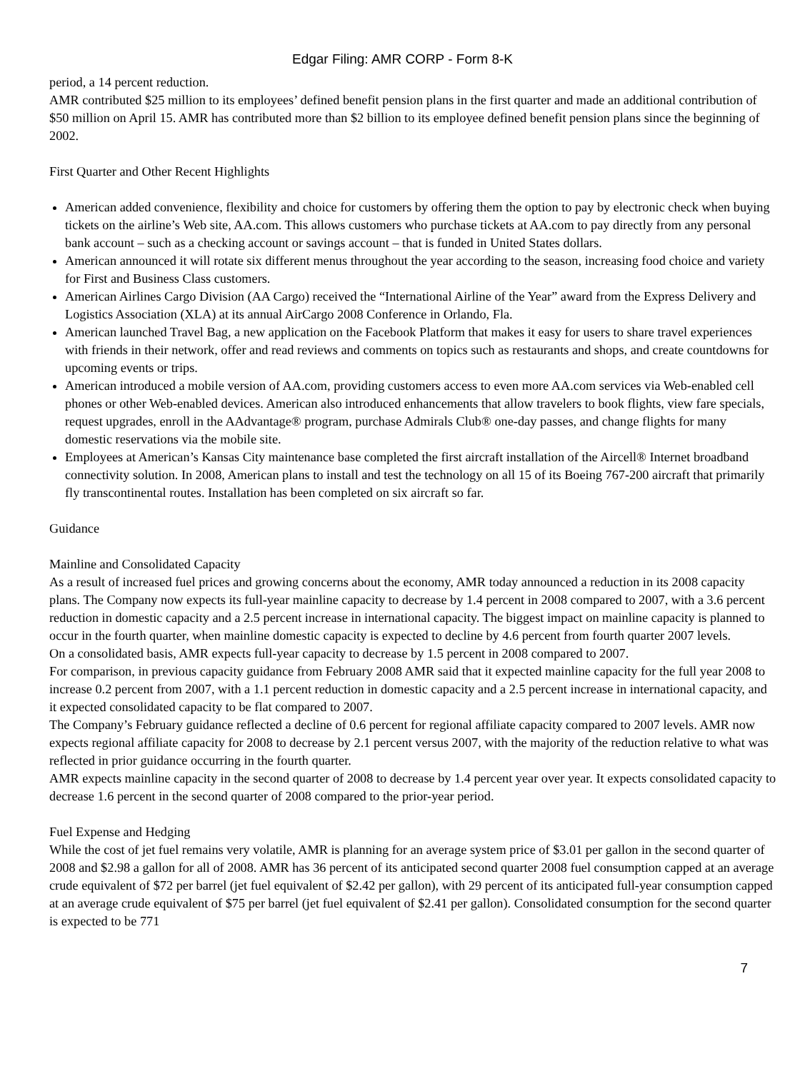Edgar Filing: AMR CORP - Form 8-K
period, a 14 percent reduction.
AMR contributed $25 million to its employees’ defined benefit pension plans in the first quarter and made an additional contribution of $50 million on April 15. AMR has contributed more than $2 billion to its employee defined benefit pension plans since the beginning of 2002.
First Quarter and Other Recent Highlights
American added convenience, flexibility and choice for customers by offering them the option to pay by electronic check when buying tickets on the airline’s Web site, AA.com. This allows customers who purchase tickets at AA.com to pay directly from any personal bank account – such as a checking account or savings account – that is funded in United States dollars.
American announced it will rotate six different menus throughout the year according to the season, increasing food choice and variety for First and Business Class customers.
American Airlines Cargo Division (AA Cargo) received the “International Airline of the Year” award from the Express Delivery and Logistics Association (XLA) at its annual AirCargo 2008 Conference in Orlando, Fla.
American launched Travel Bag, a new application on the Facebook Platform that makes it easy for users to share travel experiences with friends in their network, offer and read reviews and comments on topics such as restaurants and shops, and create countdowns for upcoming events or trips.
American introduced a mobile version of AA.com, providing customers access to even more AA.com services via Web-enabled cell phones or other Web-enabled devices. American also introduced enhancements that allow travelers to book flights, view fare specials, request upgrades, enroll in the AAdvantage® program, purchase Admirals Club® one-day passes, and change flights for many domestic reservations via the mobile site.
Employees at American’s Kansas City maintenance base completed the first aircraft installation of the Aircell® Internet broadband connectivity solution. In 2008, American plans to install and test the technology on all 15 of its Boeing 767-200 aircraft that primarily fly transcontinental routes. Installation has been completed on six aircraft so far.
Guidance
Mainline and Consolidated Capacity
As a result of increased fuel prices and growing concerns about the economy, AMR today announced a reduction in its 2008 capacity plans. The Company now expects its full-year mainline capacity to decrease by 1.4 percent in 2008 compared to 2007, with a 3.6 percent reduction in domestic capacity and a 2.5 percent increase in international capacity. The biggest impact on mainline capacity is planned to occur in the fourth quarter, when mainline domestic capacity is expected to decline by 4.6 percent from fourth quarter 2007 levels.
On a consolidated basis, AMR expects full-year capacity to decrease by 1.5 percent in 2008 compared to 2007.
For comparison, in previous capacity guidance from February 2008 AMR said that it expected mainline capacity for the full year 2008 to increase 0.2 percent from 2007, with a 1.1 percent reduction in domestic capacity and a 2.5 percent increase in international capacity, and it expected consolidated capacity to be flat compared to 2007.
The Company’s February guidance reflected a decline of 0.6 percent for regional affiliate capacity compared to 2007 levels. AMR now expects regional affiliate capacity for 2008 to decrease by 2.1 percent versus 2007, with the majority of the reduction relative to what was reflected in prior guidance occurring in the fourth quarter.
AMR expects mainline capacity in the second quarter of 2008 to decrease by 1.4 percent year over year. It expects consolidated capacity to decrease 1.6 percent in the second quarter of 2008 compared to the prior-year period.
Fuel Expense and Hedging
While the cost of jet fuel remains very volatile, AMR is planning for an average system price of $3.01 per gallon in the second quarter of 2008 and $2.98 a gallon for all of 2008. AMR has 36 percent of its anticipated second quarter 2008 fuel consumption capped at an average crude equivalent of $72 per barrel (jet fuel equivalent of $2.42 per gallon), with 29 percent of its anticipated full-year consumption capped at an average crude equivalent of $75 per barrel (jet fuel equivalent of $2.41 per gallon). Consolidated consumption for the second quarter is expected to be 771
7